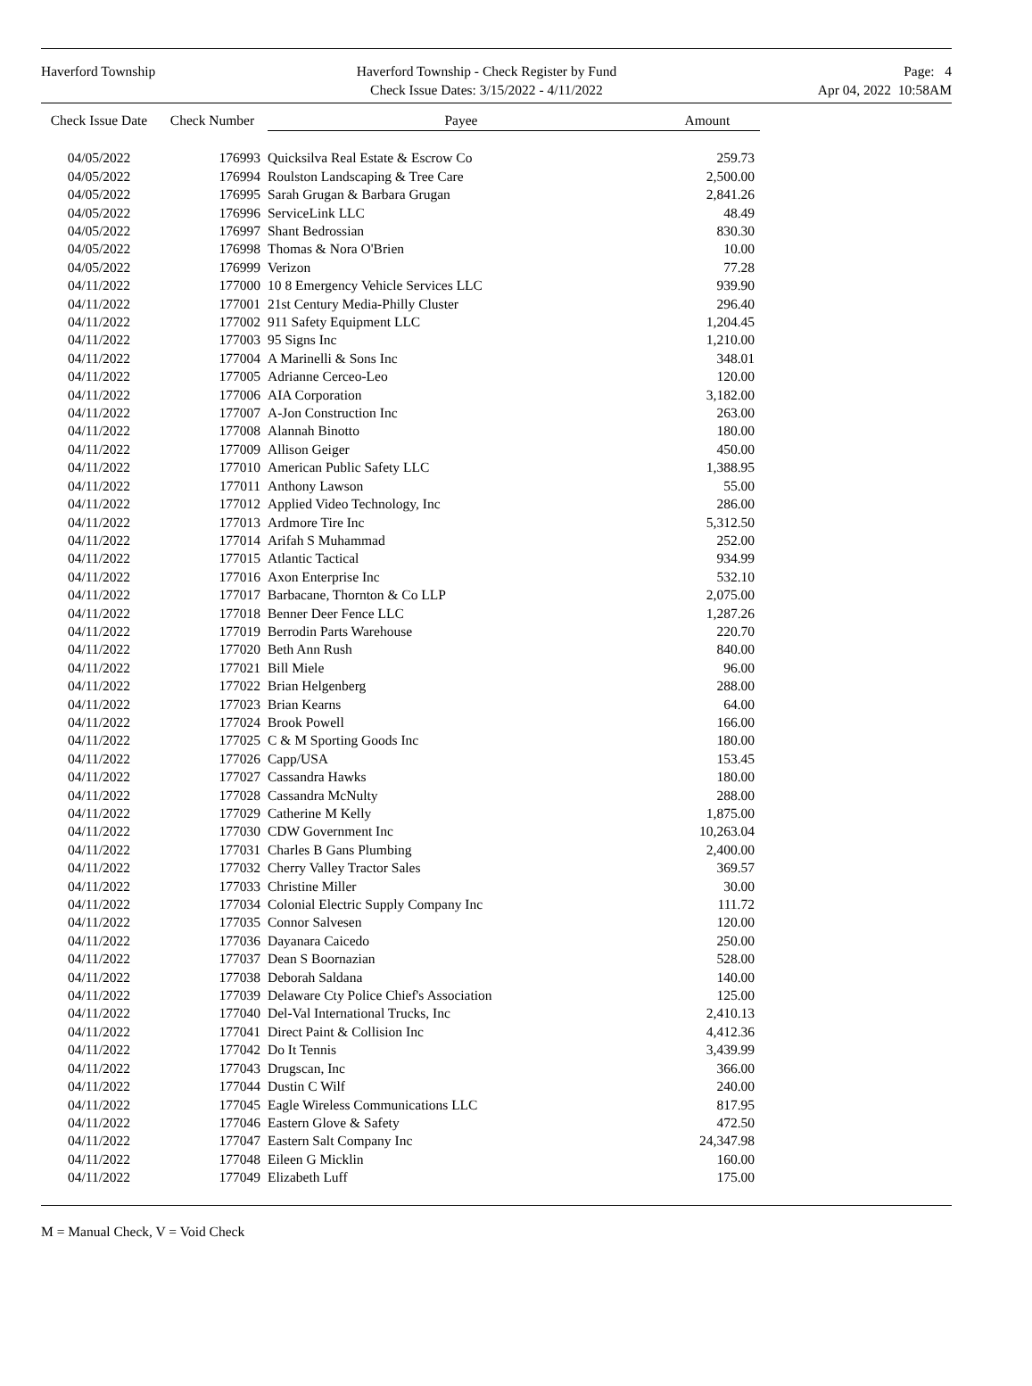Haverford Township Haverford Township - Check Register by Fund
Check Issue Dates: 3/15/2022 - 4/11/2022
Page: 4
Apr 04, 2022 10:58AM
| Check Issue Date | Check Number | Payee | Amount |
| --- | --- | --- | --- |
| 04/05/2022 | 176993 | Quicksilva Real Estate & Escrow Co | 259.73 |
| 04/05/2022 | 176994 | Roulston Landscaping & Tree Care | 2,500.00 |
| 04/05/2022 | 176995 | Sarah Grugan & Barbara Grugan | 2,841.26 |
| 04/05/2022 | 176996 | ServiceLink LLC | 48.49 |
| 04/05/2022 | 176997 | Shant Bedrossian | 830.30 |
| 04/05/2022 | 176998 | Thomas & Nora O'Brien | 10.00 |
| 04/05/2022 | 176999 | Verizon | 77.28 |
| 04/11/2022 | 177000 | 10 8 Emergency Vehicle Services LLC | 939.90 |
| 04/11/2022 | 177001 | 21st Century Media-Philly Cluster | 296.40 |
| 04/11/2022 | 177002 | 911 Safety Equipment LLC | 1,204.45 |
| 04/11/2022 | 177003 | 95 Signs Inc | 1,210.00 |
| 04/11/2022 | 177004 | A Marinelli & Sons Inc | 348.01 |
| 04/11/2022 | 177005 | Adrianne Cerceo-Leo | 120.00 |
| 04/11/2022 | 177006 | AIA Corporation | 3,182.00 |
| 04/11/2022 | 177007 | A-Jon Construction Inc | 263.00 |
| 04/11/2022 | 177008 | Alannah Binotto | 180.00 |
| 04/11/2022 | 177009 | Allison Geiger | 450.00 |
| 04/11/2022 | 177010 | American Public Safety LLC | 1,388.95 |
| 04/11/2022 | 177011 | Anthony Lawson | 55.00 |
| 04/11/2022 | 177012 | Applied Video Technology, Inc | 286.00 |
| 04/11/2022 | 177013 | Ardmore Tire Inc | 5,312.50 |
| 04/11/2022 | 177014 | Arifah S Muhammad | 252.00 |
| 04/11/2022 | 177015 | Atlantic Tactical | 934.99 |
| 04/11/2022 | 177016 | Axon Enterprise Inc | 532.10 |
| 04/11/2022 | 177017 | Barbacane, Thornton & Co LLP | 2,075.00 |
| 04/11/2022 | 177018 | Benner Deer Fence LLC | 1,287.26 |
| 04/11/2022 | 177019 | Berrodin Parts Warehouse | 220.70 |
| 04/11/2022 | 177020 | Beth Ann Rush | 840.00 |
| 04/11/2022 | 177021 | Bill Miele | 96.00 |
| 04/11/2022 | 177022 | Brian Helgenberg | 288.00 |
| 04/11/2022 | 177023 | Brian Kearns | 64.00 |
| 04/11/2022 | 177024 | Brook Powell | 166.00 |
| 04/11/2022 | 177025 | C & M Sporting Goods Inc | 180.00 |
| 04/11/2022 | 177026 | Capp/USA | 153.45 |
| 04/11/2022 | 177027 | Cassandra Hawks | 180.00 |
| 04/11/2022 | 177028 | Cassandra McNulty | 288.00 |
| 04/11/2022 | 177029 | Catherine M Kelly | 1,875.00 |
| 04/11/2022 | 177030 | CDW Government Inc | 10,263.04 |
| 04/11/2022 | 177031 | Charles B Gans Plumbing | 2,400.00 |
| 04/11/2022 | 177032 | Cherry Valley Tractor Sales | 369.57 |
| 04/11/2022 | 177033 | Christine Miller | 30.00 |
| 04/11/2022 | 177034 | Colonial Electric Supply Company Inc | 111.72 |
| 04/11/2022 | 177035 | Connor Salvesen | 120.00 |
| 04/11/2022 | 177036 | Dayanara Caicedo | 250.00 |
| 04/11/2022 | 177037 | Dean S Boornazian | 528.00 |
| 04/11/2022 | 177038 | Deborah Saldana | 140.00 |
| 04/11/2022 | 177039 | Delaware Cty Police Chief's Association | 125.00 |
| 04/11/2022 | 177040 | Del-Val International Trucks, Inc | 2,410.13 |
| 04/11/2022 | 177041 | Direct Paint & Collision Inc | 4,412.36 |
| 04/11/2022 | 177042 | Do It Tennis | 3,439.99 |
| 04/11/2022 | 177043 | Drugscan, Inc | 366.00 |
| 04/11/2022 | 177044 | Dustin C Wilf | 240.00 |
| 04/11/2022 | 177045 | Eagle Wireless Communications LLC | 817.95 |
| 04/11/2022 | 177046 | Eastern Glove & Safety | 472.50 |
| 04/11/2022 | 177047 | Eastern Salt Company Inc | 24,347.98 |
| 04/11/2022 | 177048 | Eileen G Micklin | 160.00 |
| 04/11/2022 | 177049 | Elizabeth Luff | 175.00 |
M = Manual Check, V = Void Check